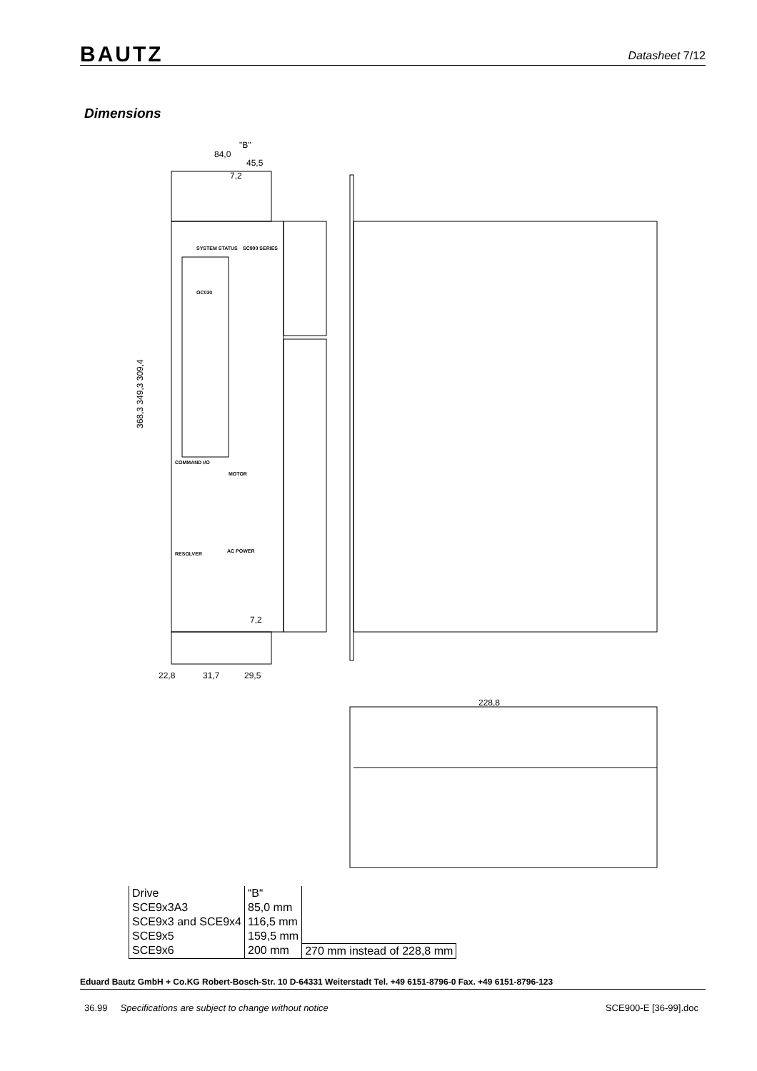BAUTZ Datasheet 7/12
Dimensions
"B"
84,0
45,5
7,2
22,8
31,7
29,5
7,2
368,3 349,3 309,4
228,8
SYSTEM STATUS
SC900 SERIES
OC030
COMMAND I/O
MOTOR
RESOLVER
AC POWER
| Drive | “B“ | |
| SCE9x3A3 | 85,0 mm | |
| SCE9x3 and SCE9x4 | 116,5 mm | |
| SCE9x5 | 159,5 mm | |
| SCE9x6 | 200 mm | 270 mm instead of 228,8 mm |
Eduard Bautz GmbH + Co.KG Robert-Bosch-Str. 10 D-64331 Weiterstadt Tel. +49 6151-8796-0 Fax. +49 6151-8796-123
36.99 Specifications are subject to change without notice SCE900-E [36-99].doc